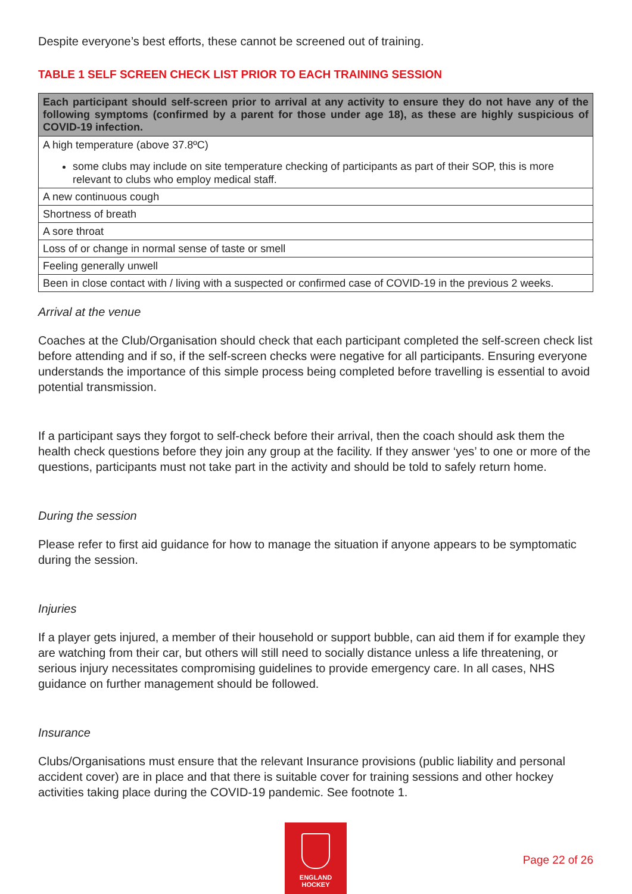Despite everyone’s best efforts, these cannot be screened out of training.
TABLE 1 SELF SCREEN CHECK LIST PRIOR TO EACH TRAINING SESSION
| Each participant should self-screen prior to arrival at any activity to ensure they do not have any of the following symptoms (confirmed by a parent for those under age 18), as these are highly suspicious of COVID-19 infection. |
| --- |
| A high temperature (above 37.8ºC) some clubs may include on site temperature checking of participants as part of their SOP, this is more relevant to clubs who employ medical staff. |
| A new continuous cough |
| Shortness of breath |
| A sore throat |
| Loss of or change in normal sense of taste or smell |
| Feeling generally unwell |
| Been in close contact with / living with a suspected or confirmed case of COVID-19 in the previous 2 weeks. |
Arrival at the venue
Coaches at the Club/Organisation should check that each participant completed the self-screen check list before attending and if so, if the self-screen checks were negative for all participants. Ensuring everyone understands the importance of this simple process being completed before travelling is essential to avoid potential transmission.
If a participant says they forgot to self-check before their arrival, then the coach should ask them the health check questions before they join any group at the facility. If they answer ‘yes’ to one or more of the questions, participants must not take part in the activity and should be told to safely return home.
During the session
Please refer to first aid guidance for how to manage the situation if anyone appears to be symptomatic during the session.
Injuries
If a player gets injured, a member of their household or support bubble, can aid them if for example they are watching from their car, but others will still need to socially distance unless a life threatening, or serious injury necessitates compromising guidelines to provide emergency care. In all cases, NHS guidance on further management should be followed.
Insurance
Clubs/Organisations must ensure that the relevant Insurance provisions (public liability and personal accident cover) are in place and that there is suitable cover for training sessions and other hockey activities taking place during the COVID-19 pandemic. See footnote 1.
ENGLAND
HOCKEY
Page 22 of 26